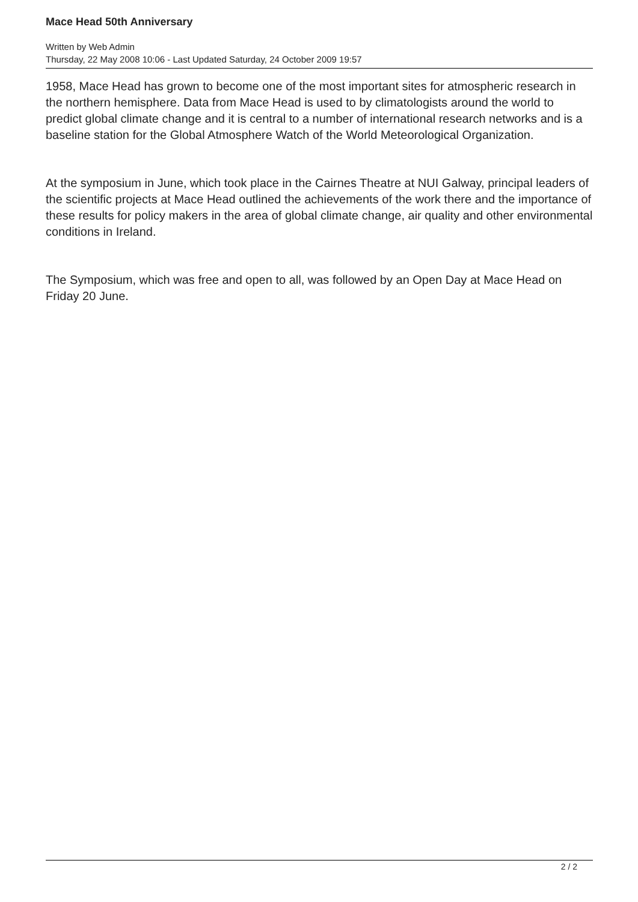Mace Head 50th Anniversary
Written by Web Admin
Thursday, 22 May 2008 10:06 - Last Updated Saturday, 24 October 2009 19:57
1958, Mace Head has grown to become one of the most important sites for atmospheric research in the northern hemisphere. Data from Mace Head is used to by climatologists around the world to predict global climate change and it is central to a number of international research networks and is a baseline station for the Global Atmosphere Watch of the World Meteorological Organization.
At the symposium in June, which took place in the Cairnes Theatre at NUI Galway, principal leaders of the scientific projects at Mace Head outlined the achievements of the work there and the importance of these results for policy makers in the area of global climate change, air quality and other environmental conditions in Ireland.
The Symposium, which was free and open to all, was followed by an Open Day at Mace Head on Friday 20 June.
2 / 2